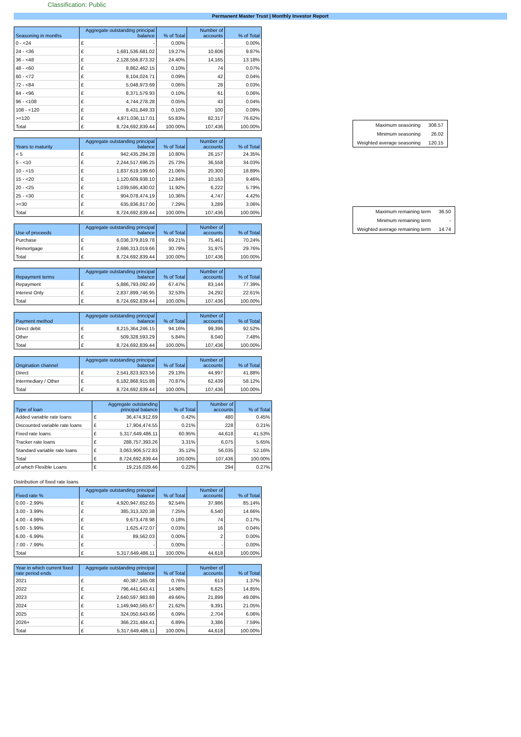Classification: Public
Permanent Master Trust | Monthly Investor Report
| Seasoning in months | Aggregate outstanding principal balance | | % of Total | Number of accounts | % of Total |
| --- | --- | --- | --- | --- | --- |
| 0 - <24 | £ | - | 0.00% | - | 0.00% |
| 24 - <36 | £ | 1,681,536,681.02 | 19.27% | 10,606 | 9.87% |
| 36 - <48 | £ | 2,128,556,873.32 | 24.40% | 14,165 | 13.18% |
| 48 - <60 | £ | 8,862,462.15 | 0.10% | 74 | 0.07% |
| 60 - <72 | £ | 8,104,024.71 | 0.09% | 42 | 0.04% |
| 72 - <84 | £ | 5,048,973.69 | 0.06% | 28 | 0.03% |
| 84 - <96 | £ | 8,371,579.93 | 0.10% | 61 | 0.06% |
| 96 - <108 | £ | 4,744,278.28 | 0.05% | 43 | 0.04% |
| 108 - <120 | £ | 8,431,849.33 | 0.10% | 100 | 0.09% |
| >=120 | £ | 4,871,036,117.01 | 55.83% | 82,317 | 76.62% |
| Total | £ | 8,724,692,839.44 | 100.00% | 107,436 | 100.00% |
| Years to maturity | Aggregate outstanding principal balance | | % of Total | Number of accounts | % of Total |
| --- | --- | --- | --- | --- | --- |
| < 5 | £ | 942,435,284.28 | 10.80% | 26,157 | 24.35% |
| 5 - <10 | £ | 2,244,517,696.25 | 25.73% | 36,558 | 34.03% |
| 10 - <15 | £ | 1,837,619,199.60 | 21.06% | 20,300 | 18.89% |
| 15 - <20 | £ | 1,120,609,938.10 | 12.84% | 10,163 | 9.46% |
| 20 - <25 | £ | 1,039,595,430.02 | 11.92% | 6,222 | 5.79% |
| 25 - <30 | £ | 904,078,474.19 | 10.36% | 4,747 | 4.42% |
| >=30 | £ | 635,836,817.00 | 7.29% | 3,289 | 3.06% |
| Total | £ | 8,724,692,839.44 | 100.00% | 107,436 | 100.00% |
| Use of proceeds | Aggregate outstanding principal balance | | % of Total | Number of accounts | % of Total |
| --- | --- | --- | --- | --- | --- |
| Purchase | £ | 6,038,379,819.78 | 69.21% | 75,461 | 70.24% |
| Remortgage | £ | 2,686,313,019.66 | 30.79% | 31,975 | 29.76% |
| Total | £ | 8,724,692,839.44 | 100.00% | 107,436 | 100.00% |
| Repayment terms | Aggregate outstanding principal balance | | % of Total | Number of accounts | % of Total |
| --- | --- | --- | --- | --- | --- |
| Repayment | £ | 5,886,793,092.49 | 67.47% | 83,144 | 77.39% |
| Interest Only | £ | 2,837,899,746.95 | 32.53% | 24,292 | 22.61% |
| Total | £ | 8,724,692,839.44 | 100.00% | 107,436 | 100.00% |
| Payment method | Aggregate outstanding principal balance | | % of Total | Number of accounts | % of Total |
| --- | --- | --- | --- | --- | --- |
| Direct debit | £ | 8,215,364,246.15 | 94.16% | 99,396 | 92.52% |
| Other | £ | 509,328,593.29 | 5.84% | 8,040 | 7.48% |
| Total | £ | 8,724,692,839.44 | 100.00% | 107,436 | 100.00% |
| Origination channel | Aggregate outstanding principal balance | | % of Total | Number of accounts | % of Total |
| --- | --- | --- | --- | --- | --- |
| Direct | £ | 2,541,823,923.56 | 29.13% | 44,997 | 41.88% |
| Intermediary / Other | £ | 6,182,868,915.88 | 70.87% | 62,439 | 58.12% |
| Total | £ | 8,724,692,839.44 | 100.00% | 107,436 | 100.00% |
| Type of loan | Aggregate outstanding principal balance | | % of Total | Number of accounts | % of Total |
| --- | --- | --- | --- | --- | --- |
| Added variable rate loans | £ | 36,474,912.69 | 0.42% | 480 | 0.45% |
| Discounted variable rate loans | £ | 17,904,474.55 | 0.21% | 228 | 0.21% |
| Fixed rate loans | £ | 5,317,649,486.11 | 60.95% | 44,618 | 41.53% |
| Tracker rate loans | £ | 288,757,393.26 | 3.31% | 6,075 | 5.65% |
| Standard variable rate loans | £ | 3,063,906,572.83 | 35.12% | 56,035 | 52.16% |
| Total | £ | 8,724,692,839.44 | 100.00% | 107,436 | 100.00% |
| of which Flexible Loans | £ | 19,216,029.46 | 0.22% | 294 | 0.27% |
Distribution of fixed rate loans
| Fixed rate % | Aggregate outstanding principal balance | | % of Total | Number of accounts | % of Total |
| --- | --- | --- | --- | --- | --- |
| 0.00 - 2.99% | £ | 4,920,947,652.65 | 92.54% | 37,986 | 85.14% |
| 3.00 - 3.99% | £ | 385,313,320.38 | 7.25% | 6,540 | 14.66% |
| 4.00 - 4.99% | £ | 9,673,478.98 | 0.18% | 74 | 0.17% |
| 5.00 - 5.99% | £ | 1,625,472.07 | 0.03% | 16 | 0.04% |
| 6.00 - 6.99% | £ | 89,562.03 | 0.00% | 2 | 0.00% |
| 7.00 - 7.99% | £ | - | 0.00% | - | 0.00% |
| Total | £ | 5,317,649,486.11 | 100.00% | 44,618 | 100.00% |
| Year in which current fixed rate period ends | Aggregate outstanding principal balance | | % of Total | Number of accounts | % of Total |
| --- | --- | --- | --- | --- | --- |
| 2021 | £ | 40,387,165.08 | 0.76% | 613 | 1.37% |
| 2022 | £ | 796,441,643.41 | 14.98% | 6,625 | 14.85% |
| 2023 | £ | 2,640,597,983.88 | 49.66% | 21,899 | 49.08% |
| 2024 | £ | 1,149,940,565.67 | 21.62% | 9,391 | 21.05% |
| 2025 | £ | 324,050,643.66 | 6.09% | 2,704 | 6.06% |
| 2026+ | £ | 366,231,484.41 | 6.89% | 3,386 | 7.59% |
| Total | £ | 5,317,649,486.11 | 100.00% | 44,618 | 100.00% |
| Maximum seasoning | 308.57 |
| Minimum seasoning | 26.02 |
| Weighted average seasoning | 120.15 |
| Maximum remaining term | 36.50 |
| Minimum remaining term | - |
| Weighted average remaining term | 14.74 |